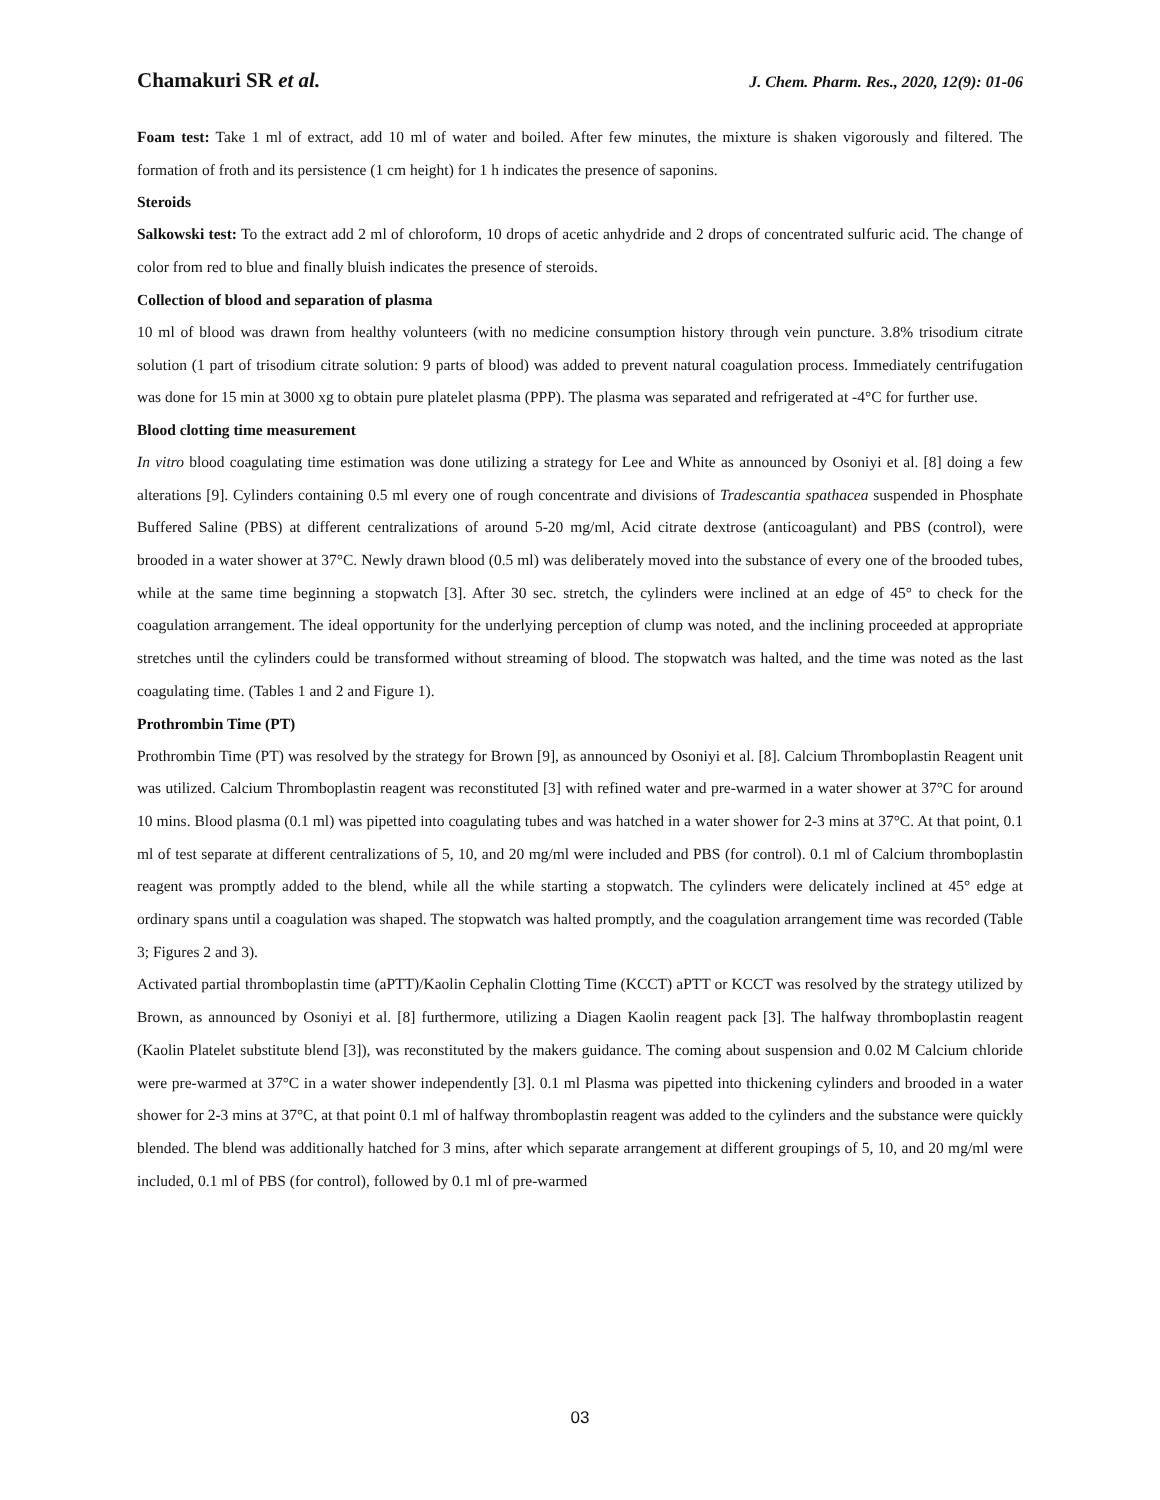Chamakuri SR et al. J. Chem. Pharm. Res., 2020, 12(9): 01-06
Foam test: Take 1 ml of extract, add 10 ml of water and boiled. After few minutes, the mixture is shaken vigorously and filtered. The formation of froth and its persistence (1 cm height) for 1 h indicates the presence of saponins.
Steroids
Salkowski test: To the extract add 2 ml of chloroform, 10 drops of acetic anhydride and 2 drops of concentrated sulfuric acid. The change of color from red to blue and finally bluish indicates the presence of steroids.
Collection of blood and separation of plasma
10 ml of blood was drawn from healthy volunteers (with no medicine consumption history through vein puncture. 3.8% trisodium citrate solution (1 part of trisodium citrate solution: 9 parts of blood) was added to prevent natural coagulation process. Immediately centrifugation was done for 15 min at 3000 xg to obtain pure platelet plasma (PPP). The plasma was separated and refrigerated at -4°C for further use.
Blood clotting time measurement
In vitro blood coagulating time estimation was done utilizing a strategy for Lee and White as announced by Osoniyi et al. [8] doing a few alterations [9]. Cylinders containing 0.5 ml every one of rough concentrate and divisions of Tradescantia spathacea suspended in Phosphate Buffered Saline (PBS) at different centralizations of around 5-20 mg/ml, Acid citrate dextrose (anticoagulant) and PBS (control), were brooded in a water shower at 37°C. Newly drawn blood (0.5 ml) was deliberately moved into the substance of every one of the brooded tubes, while at the same time beginning a stopwatch [3]. After 30 sec. stretch, the cylinders were inclined at an edge of 45° to check for the coagulation arrangement. The ideal opportunity for the underlying perception of clump was noted, and the inclining proceeded at appropriate stretches until the cylinders could be transformed without streaming of blood. The stopwatch was halted, and the time was noted as the last coagulating time. (Tables 1 and 2 and Figure 1).
Prothrombin Time (PT)
Prothrombin Time (PT) was resolved by the strategy for Brown [9], as announced by Osoniyi et al. [8]. Calcium Thromboplastin Reagent unit was utilized. Calcium Thromboplastin reagent was reconstituted [3] with refined water and pre-warmed in a water shower at 37°C for around 10 mins. Blood plasma (0.1 ml) was pipetted into coagulating tubes and was hatched in a water shower for 2-3 mins at 37°C. At that point, 0.1 ml of test separate at different centralizations of 5, 10, and 20 mg/ml were included and PBS (for control). 0.1 ml of Calcium thromboplastin reagent was promptly added to the blend, while all the while starting a stopwatch. The cylinders were delicately inclined at 45° edge at ordinary spans until a coagulation was shaped. The stopwatch was halted promptly, and the coagulation arrangement time was recorded (Table 3; Figures 2 and 3).
Activated partial thromboplastin time (aPTT)/Kaolin Cephalin Clotting Time (KCCT) aPTT or KCCT was resolved by the strategy utilized by Brown, as announced by Osoniyi et al. [8] furthermore, utilizing a Diagen Kaolin reagent pack [3]. The halfway thromboplastin reagent (Kaolin Platelet substitute blend [3]), was reconstituted by the makers guidance. The coming about suspension and 0.02 M Calcium chloride were pre-warmed at 37°C in a water shower independently [3]. 0.1 ml Plasma was pipetted into thickening cylinders and brooded in a water shower for 2-3 mins at 37°C, at that point 0.1 ml of halfway thromboplastin reagent was added to the cylinders and the substance were quickly blended. The blend was additionally hatched for 3 mins, after which separate arrangement at different groupings of 5, 10, and 20 mg/ml were included, 0.1 ml of PBS (for control), followed by 0.1 ml of pre-warmed
03